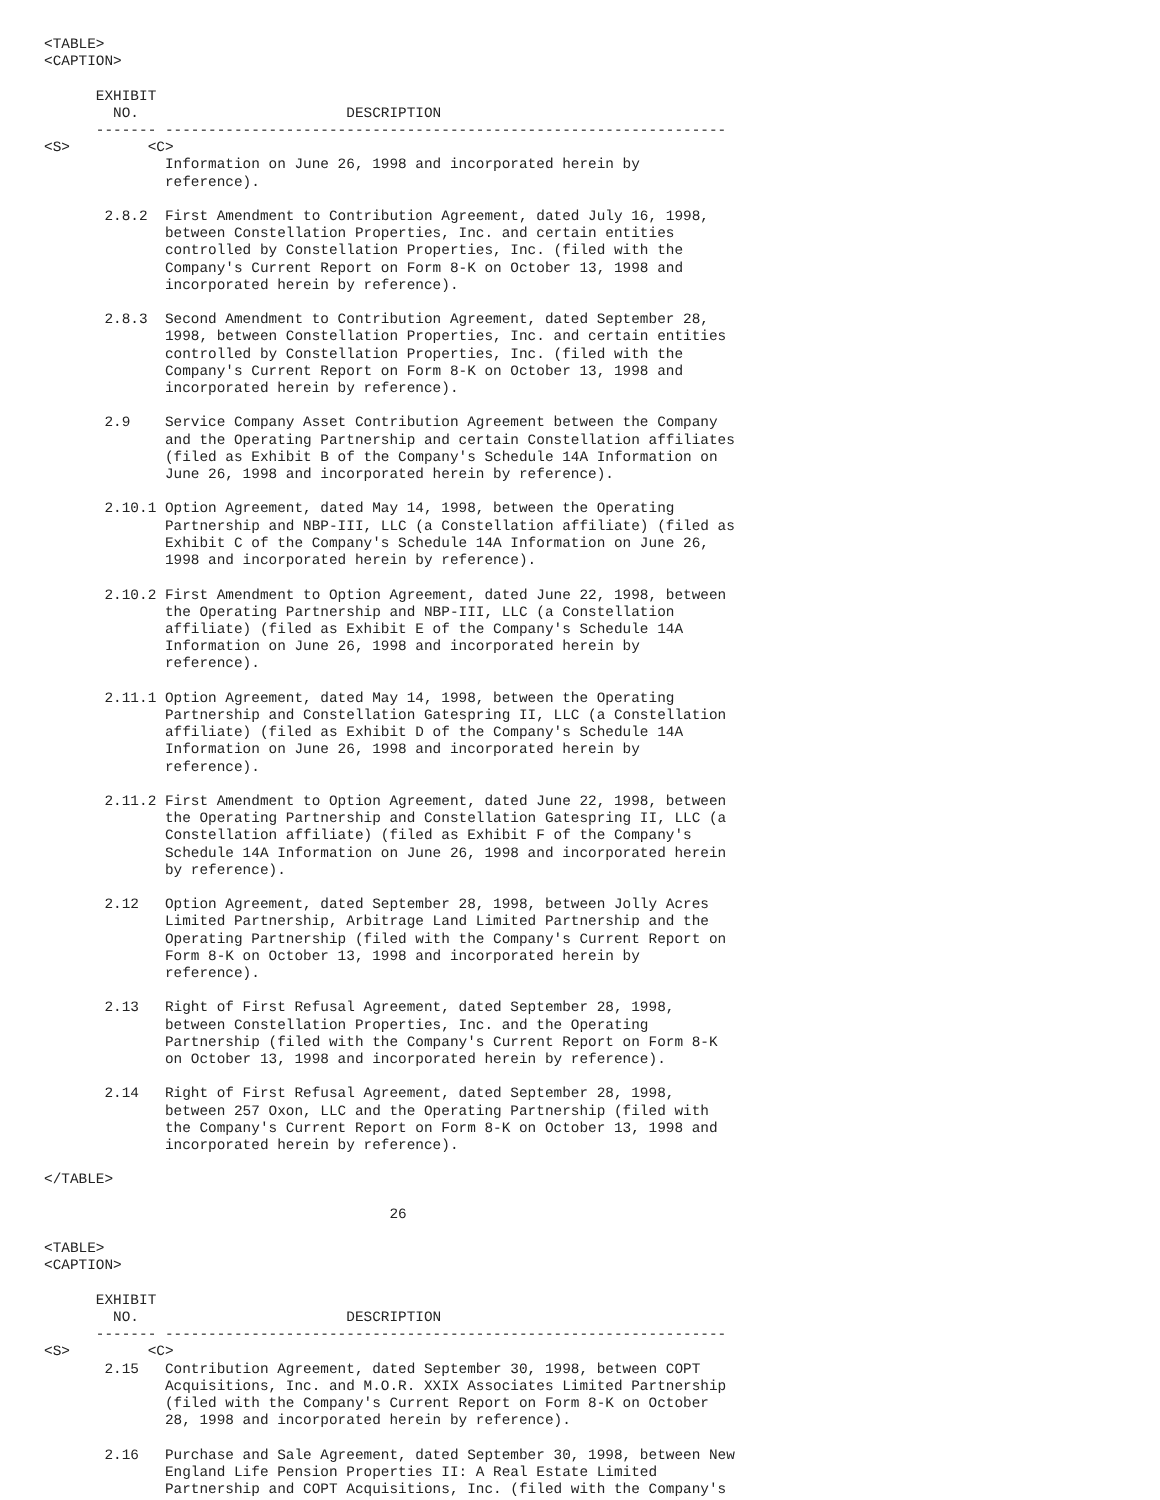<TABLE>
<CAPTION>

      EXHIBIT
        NO.                        DESCRIPTION
      ------- -----------------------------------------------------------------
<S>         <C>
              Information on June 26, 1998 and incorporated herein by
              reference).

       2.8.2  First Amendment to Contribution Agreement, dated July 16, 1998,
              between Constellation Properties, Inc. and certain entities
              controlled by Constellation Properties, Inc. (filed with the
              Company's Current Report on Form 8-K on October 13, 1998 and
              incorporated herein by reference).

       2.8.3  Second Amendment to Contribution Agreement, dated September 28,
              1998, between Constellation Properties, Inc. and certain entities
              controlled by Constellation Properties, Inc. (filed with the
              Company's Current Report on Form 8-K on October 13, 1998 and
              incorporated herein by reference).

       2.9    Service Company Asset Contribution Agreement between the Company
              and the Operating Partnership and certain Constellation affiliates
              (filed as Exhibit B of the Company's Schedule 14A Information on
              June 26, 1998 and incorporated herein by reference).

       2.10.1 Option Agreement, dated May 14, 1998, between the Operating
              Partnership and NBP-III, LLC (a Constellation affiliate) (filed as
              Exhibit C of the Company's Schedule 14A Information on June 26,
              1998 and incorporated herein by reference).

       2.10.2 First Amendment to Option Agreement, dated June 22, 1998, between
              the Operating Partnership and NBP-III, LLC (a Constellation
              affiliate) (filed as Exhibit E of the Company's Schedule 14A
              Information on June 26, 1998 and incorporated herein by
              reference).

       2.11.1 Option Agreement, dated May 14, 1998, between the Operating
              Partnership and Constellation Gatespring II, LLC (a Constellation
              affiliate) (filed as Exhibit D of the Company's Schedule 14A
              Information on June 26, 1998 and incorporated herein by
              reference).

       2.11.2 First Amendment to Option Agreement, dated June 22, 1998, between
              the Operating Partnership and Constellation Gatespring II, LLC (a
              Constellation affiliate) (filed as Exhibit F of the Company's
              Schedule 14A Information on June 26, 1998 and incorporated herein
              by reference).

       2.12   Option Agreement, dated September 28, 1998, between Jolly Acres
              Limited Partnership, Arbitrage Land Limited Partnership and the
              Operating Partnership (filed with the Company's Current Report on
              Form 8-K on October 13, 1998 and incorporated herein by
              reference).

       2.13   Right of First Refusal Agreement, dated September 28, 1998,
              between Constellation Properties, Inc. and the Operating
              Partnership (filed with the Company's Current Report on Form 8-K
              on October 13, 1998 and incorporated herein by reference).

       2.14   Right of First Refusal Agreement, dated September 28, 1998,
              between 257 Oxon, LLC and the Operating Partnership (filed with
              the Company's Current Report on Form 8-K on October 13, 1998 and
              incorporated herein by reference).

</TABLE>

                                        26

<TABLE>
<CAPTION>

      EXHIBIT
        NO.                        DESCRIPTION
      ------- -----------------------------------------------------------------
<S>         <C>
       2.15   Contribution Agreement, dated September 30, 1998, between COPT
              Acquisitions, Inc. and M.O.R. XXIX Associates Limited Partnership
              (filed with the Company's Current Report on Form 8-K on October
              28, 1998 and incorporated herein by reference).

       2.16   Purchase and Sale Agreement, dated September 30, 1998, between New
              England Life Pension Properties II: A Real Estate Limited
              Partnership and COPT Acquisitions, Inc. (filed with the Company's